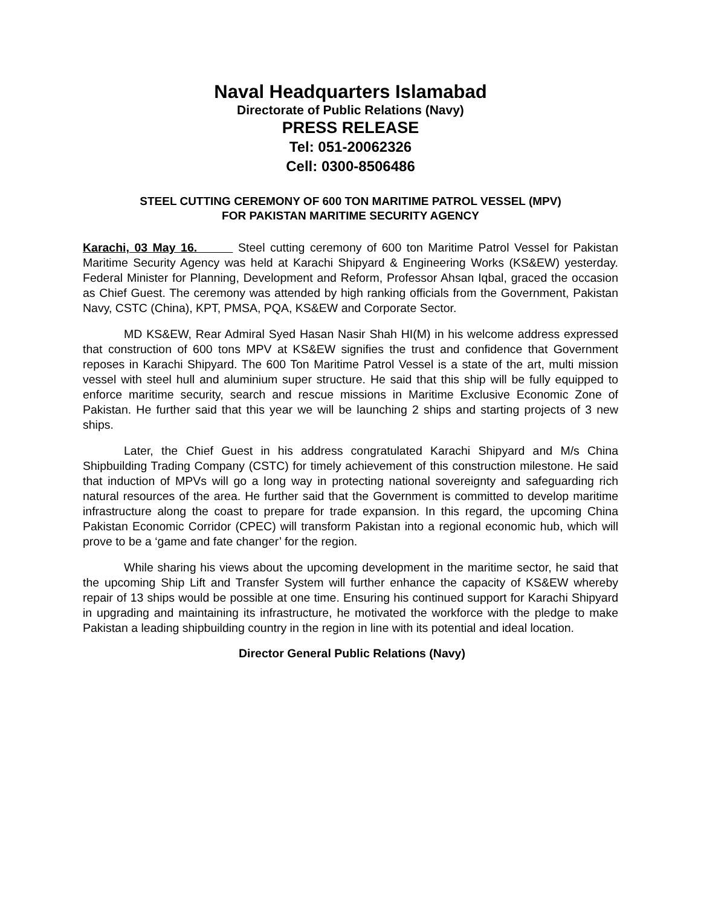Naval Headquarters Islamabad
Directorate of Public Relations (Navy)
PRESS RELEASE
Tel: 051-20062326
Cell: 0300-8506486
STEEL CUTTING CEREMONY OF 600 TON MARITIME PATROL VESSEL (MPV)
FOR PAKISTAN MARITIME SECURITY AGENCY
Karachi, 03 May 16. Steel cutting ceremony of 600 ton Maritime Patrol Vessel for Pakistan Maritime Security Agency was held at Karachi Shipyard & Engineering Works (KS&EW) yesterday. Federal Minister for Planning, Development and Reform, Professor Ahsan Iqbal, graced the occasion as Chief Guest. The ceremony was attended by high ranking officials from the Government, Pakistan Navy, CSTC (China), KPT, PMSA, PQA, KS&EW and Corporate Sector.
MD KS&EW, Rear Admiral Syed Hasan Nasir Shah HI(M) in his welcome address expressed that construction of 600 tons MPV at KS&EW signifies the trust and confidence that Government reposes in Karachi Shipyard. The 600 Ton Maritime Patrol Vessel is a state of the art, multi mission vessel with steel hull and aluminium super structure. He said that this ship will be fully equipped to enforce maritime security, search and rescue missions in Maritime Exclusive Economic Zone of Pakistan. He further said that this year we will be launching 2 ships and starting projects of 3 new ships.
Later, the Chief Guest in his address congratulated Karachi Shipyard and M/s China Shipbuilding Trading Company (CSTC) for timely achievement of this construction milestone. He said that induction of MPVs will go a long way in protecting national sovereignty and safeguarding rich natural resources of the area. He further said that the Government is committed to develop maritime infrastructure along the coast to prepare for trade expansion. In this regard, the upcoming China Pakistan Economic Corridor (CPEC) will transform Pakistan into a regional economic hub, which will prove to be a ‘game and fate changer’ for the region.
While sharing his views about the upcoming development in the maritime sector, he said that the upcoming Ship Lift and Transfer System will further enhance the capacity of KS&EW whereby repair of 13 ships would be possible at one time. Ensuring his continued support for Karachi Shipyard in upgrading and maintaining its infrastructure, he motivated the workforce with the pledge to make Pakistan a leading shipbuilding country in the region in line with its potential and ideal location.
Director General Public Relations (Navy)